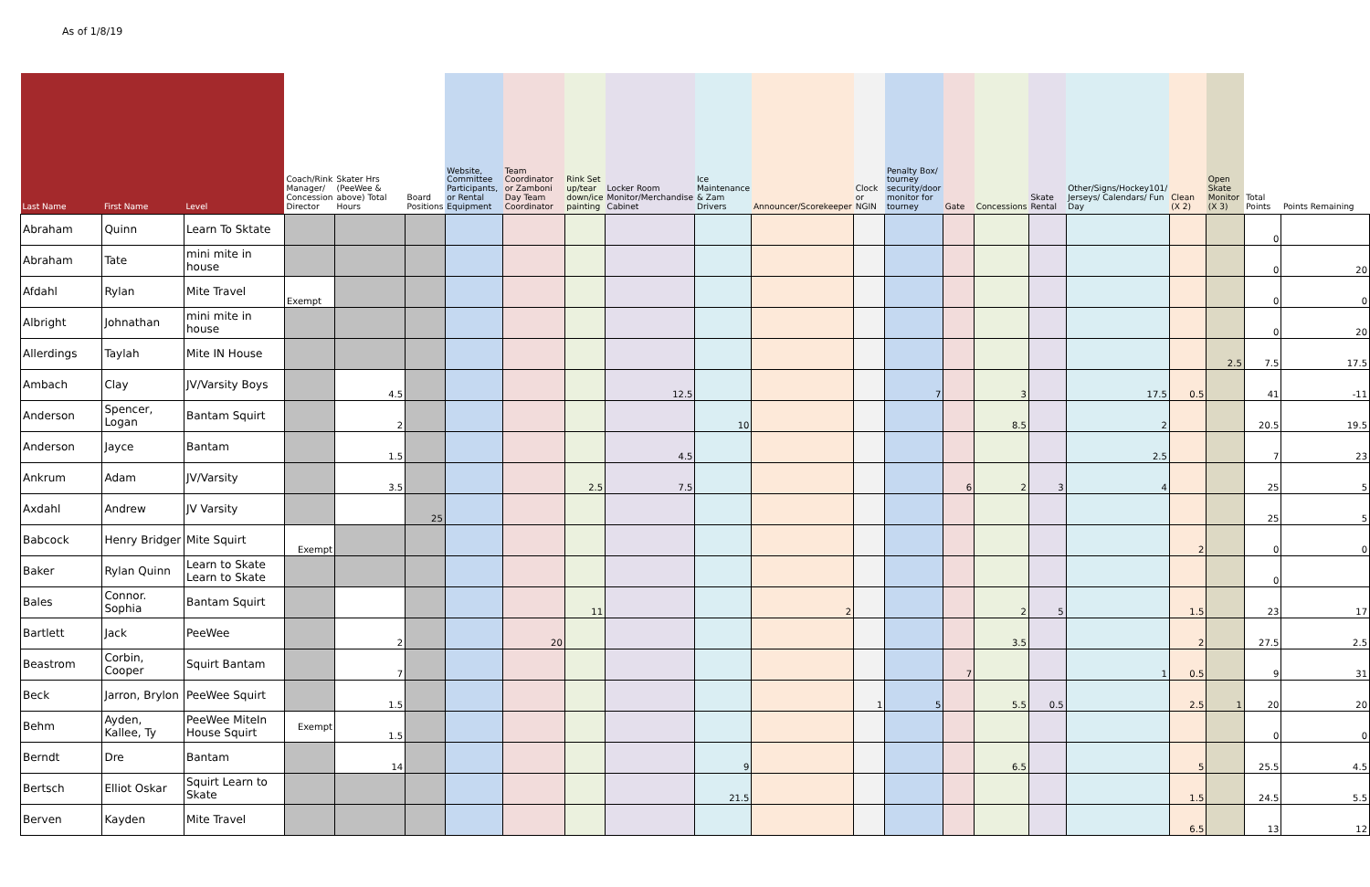As of 1/8/19
| Last Name | First Name | Level | Coach/Rink Manager/ Concession Director | Skater Hrs (PeeWee & above) Total Hours | Board Positions | Website, Committee Participants, or Rental Equipment | Team Coordinator or Zamboni Day Team Coordinator | Rink Set up/tear down/ice painting | Locker Room Monitor/Merchandise Cabinet | Ice Maintenance & Zam Drivers | Announcer/Scorekeeper | Clock or NGIN | Penalty Box/ tourney security/door monitor for tourney | Gate | Concessions | Skate Rental | Other/Signs/Hockey101/ Jerseys/ Calendars/ Fun Day | Clean (X 2) | Open Skate Monitor (X 3) | Total Points | Points Remaining |
| --- | --- | --- | --- | --- | --- | --- | --- | --- | --- | --- | --- | --- | --- | --- | --- | --- | --- | --- | --- | --- | --- |
| Abraham | Quinn | Learn To Sktate | | | | | | | | | | | | | | | | | | 0 | |
| Abraham | Tate | mini mite in house | | | | | | | | | | | | | | | | | | 0 | 20 |
| Afdahl | Rylan | Mite Travel | Exempt | | | | | | | | | | | | | | | | | 0 | 0 |
| Albright | Johnathan | mini mite in house | | | | | | | | | | | | | | | | | | 0 | 20 |
| Allerdings | Taylah | Mite IN House | | | | | | | | | | | | | | | | | 2.5 | 7.5 | 17.5 |
| Ambach | Clay | JV/Varsity Boys | | 4.5 | | | | | 12.5 | | | | 7 | | 3 | | 17.5 | 0.5 | | 41 | -11 |
| Anderson | Spencer, Logan | Bantam Squirt | | 2 | | | | | | 10 | | | | | 8.5 | | 2 | | | 20.5 | 19.5 |
| Anderson | Jayce | Bantam | | 1.5 | | | | | 4.5 | | | | | | | | 2.5 | | | 7 | 23 |
| Ankrum | Adam | JV/Varsity | | 3.5 | | | | 2.5 | 7.5 | | | | | 6 | 2 | 3 | 4 | | | 25 | 5 |
| Axdahl | Andrew | JV Varsity | | | 25 | | | | | | | | | | | | | | | 25 | 5 |
| Babcock | Henry Bridger | Mite Squirt | Exempt | | | | | | | | | | | | | | | 2 | | 0 | 0 |
| Baker | Rylan Quinn | Learn to Skate Learn to Skate | | | | | | | | | | | | | | | | | | 0 | |
| Bales | Connor. Sophia | Bantam Squirt | | | | | | 11 | | | 2 | | | | 2 | 5 | | 1.5 | | 23 | 17 |
| Bartlett | Jack | PeeWee | | 2 | | | 20 | | | | | | | | 3.5 | | | 2 | | 27.5 | 2.5 |
| Beastrom | Corbin, Cooper | Squirt Bantam | | 7 | | | | | | | | | | 7 | | | 1 | 0.5 | | 9 | 31 |
| Beck | Jarron, Brylon | PeeWee Squirt | | 1.5 | | | | | | | | 1 | 5 | | 5.5 | 0.5 | | 2.5 | 1 | 20 | 20 |
| Behm | Ayden, Kallee, Ty | PeeWee MiteIn House Squirt | Exempt | 1.5 | | | | | | | | | | | | | | | | 0 | 0 |
| Berndt | Dre | Bantam | | 14 | | | | | | 9 | | | | | 6.5 | | | 5 | | 25.5 | 4.5 |
| Bertsch | Elliot Oskar | Squirt Learn to Skate | | | | | | | | 21.5 | | | | | | | | 1.5 | | 24.5 | 5.5 |
| Berven | Kayden | Mite Travel | | | | | | | | | | | | | | | | 6.5 | | 13 | 12 |